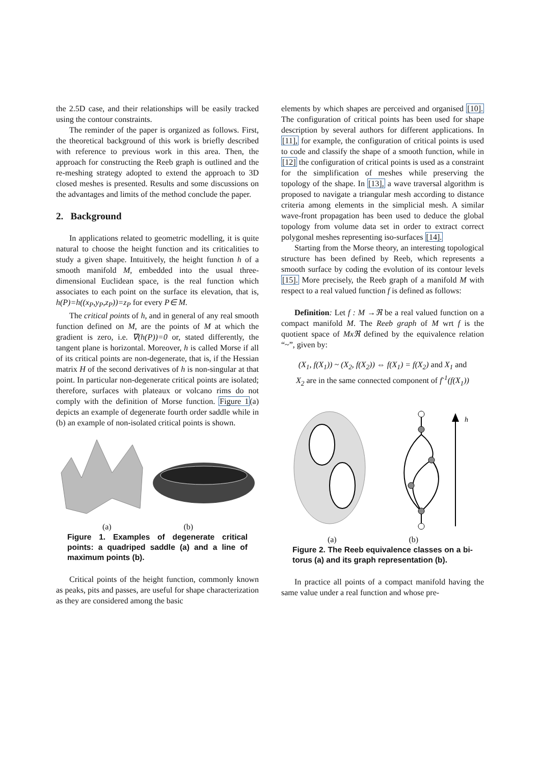the 2.5D case, and their relationships will be easily tracked using the contour constraints.
The reminder of the paper is organized as follows. First, the theoretical background of this work is briefly described with reference to previous work in this area. Then, the approach for constructing the Reeb graph is outlined and the re-meshing strategy adopted to extend the approach to 3D closed meshes is presented. Results and some discussions on the advantages and limits of the method conclude the paper.
2. Background
In applications related to geometric modelling, it is quite natural to choose the height function and its criticalities to study a given shape. Intuitively, the height function h of a smooth manifold M, embedded into the usual three-dimensional Euclidean space, is the real function which associates to each point on the surface its elevation, that is, h(P)=h((x<sub>P</sub>,y<sub>P</sub>,z<sub>P</sub>))=z<sub>P</sub> for every P∈ M.
The critical points of h, and in general of any real smooth function defined on M, are the points of M at which the gradient is zero, i.e. ∇(h(P))=0 or, stated differently, the tangent plane is horizontal. Moreover, h is called Morse if all of its critical points are non-degenerate, that is, if the Hessian matrix H of the second derivatives of h is non-singular at that point. In particular non-degenerate critical points are isolated; therefore, surfaces with plateaux or volcano rims do not comply with the definition of Morse function. Figure 1(a) depicts an example of degenerate fourth order saddle while in (b) an example of non-isolated critical points is shown.
(a) (b)
Figure 1. Examples of degenerate critical points: a quadriped saddle (a) and a line of maximum points (b).
Critical points of the height function, commonly known as peaks, pits and passes, are useful for shape characterization as they are considered among the basic
elements by which shapes are perceived and organised [10]. The configuration of critical points has been used for shape description by several authors for different applications. In [11], for example, the configuration of critical points is used to code and classify the shape of a smooth function, while in [12] the configuration of critical points is used as a constraint for the simplification of meshes while preserving the topology of the shape. In [13], a wave traversal algorithm is proposed to navigate a triangular mesh according to distance criteria among elements in the simplicial mesh. A similar wave-front propagation has been used to deduce the global topology from volume data set in order to extract correct polygonal meshes representing iso-surfaces [14].
Starting from the Morse theory, an interesting topological structure has been defined by Reeb, which represents a smooth surface by coding the evolution of its contour levels [15]. More precisely, the Reeb graph of a manifold M with respect to a real valued function f is defined as follows:
Definition: Let f : M →ℜ be a real valued function on a compact manifold M. The Reeb graph of M wrt f is the quotient space of Mxℜ defined by the equivalence relation “~”, given by:
(X<sub>1</sub>, f(X<sub>1</sub>)) ~ (X<sub>2</sub>, f(X<sub>2</sub>)) ⇔ f(X<sub>1</sub>) = f(X<sub>2</sub>) and X<sub>1</sub> and
X<sub>2</sub> are in the same connected component of f<sup>-1</sup>(f(X<sub>1</sub>))
h
(a) (b)
Figure 2. The Reeb equivalence classes on a bi-torus (a) and its graph representation (b).
In practice all points of a compact manifold having the same value under a real function and whose pre-